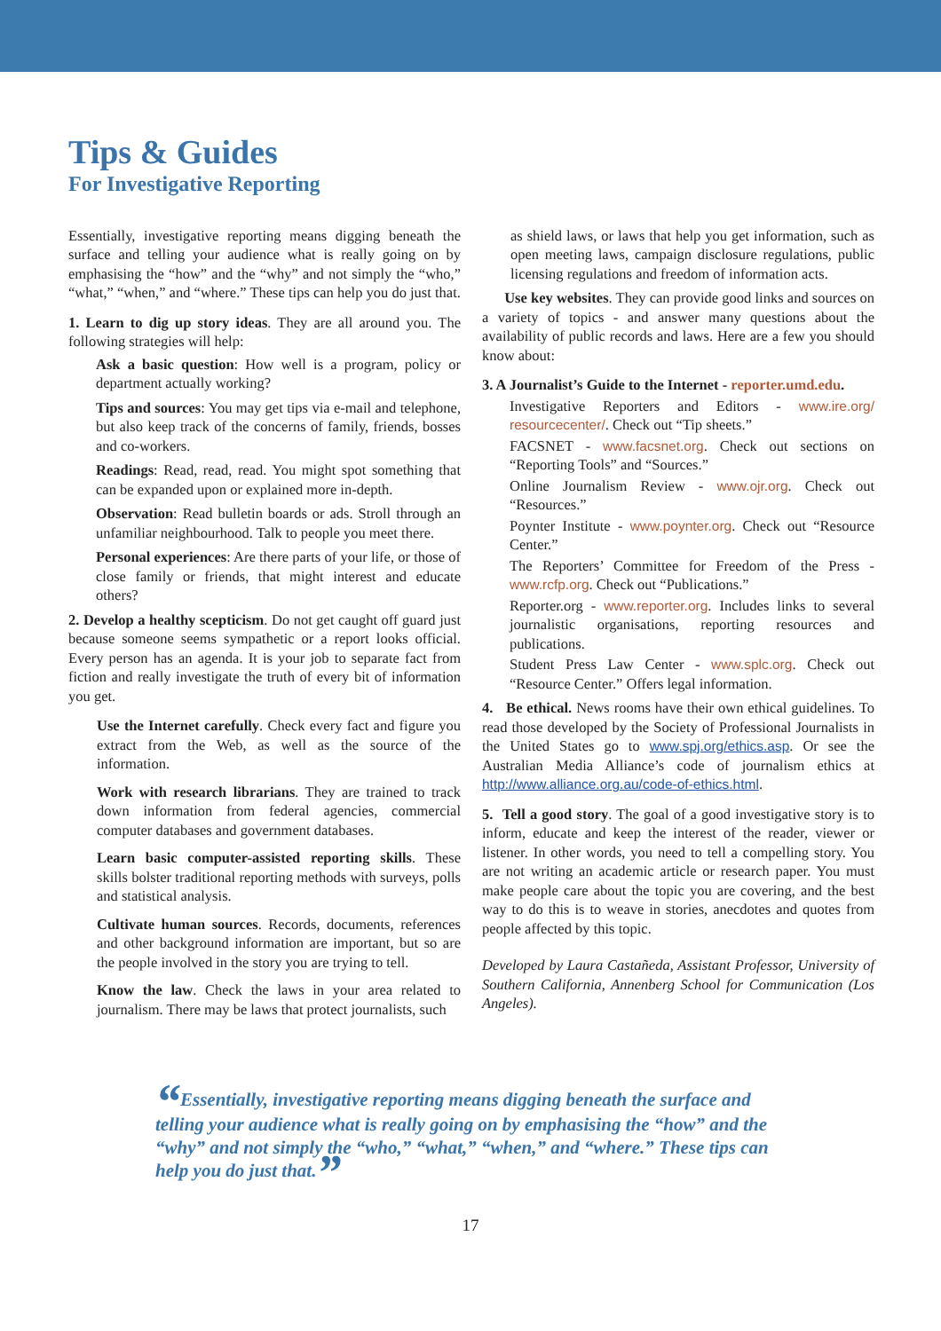Tips & Guides
For Investigative Reporting
Essentially, investigative reporting means digging beneath the surface and telling your audience what is really going on by emphasising the “how” and the “why” and not simply the “who,” “what,” “when,” and “where.” These tips can help you do just that.
1. Learn to dig up story ideas. They are all around you. The following strategies will help:
Ask a basic question: How well is a program, policy or department actually working?
Tips and sources: You may get tips via e-mail and telephone, but also keep track of the concerns of family, friends, bosses and co-workers.
Readings: Read, read, read. You might spot something that can be expanded upon or explained more in-depth.
Observation: Read bulletin boards or ads. Stroll through an unfamiliar neighbourhood. Talk to people you meet there.
Personal experiences: Are there parts of your life, or those of close family or friends, that might interest and educate others?
2. Develop a healthy scepticism. Do not get caught off guard just because someone seems sympathetic or a report looks official. Every person has an agenda. It is your job to separate fact from fiction and really investigate the truth of every bit of information you get.
Use the Internet carefully. Check every fact and figure you extract from the Web, as well as the source of the information.
Work with research librarians. They are trained to track down information from federal agencies, commercial computer databases and government databases.
Learn basic computer-assisted reporting skills. These skills bolster traditional reporting methods with surveys, polls and statistical analysis.
Cultivate human sources. Records, documents, references and other background information are important, but so are the people involved in the story you are trying to tell.
Know the law. Check the laws in your area related to journalism. There may be laws that protect journalists, such
as shield laws, or laws that help you get information, such as open meeting laws, campaign disclosure regulations, public licensing regulations and freedom of information acts.
Use key websites. They can provide good links and sources on a variety of topics - and answer many questions about the availability of public records and laws. Here are a few you should know about:
3. A Journalist’s Guide to the Internet - reporter.umd.edu.
Investigative Reporters and Editors - www.ire.org/ resourcecenter/. Check out “Tip sheets.”
FACSNET - www.facsnet.org. Check out sections on “Reporting Tools” and “Sources.”
Online Journalism Review - www.ojr.org. Check out “Resources.”
Poynter Institute - www.poynter.org. Check out “Resource Center.”
The Reporters’ Committee for Freedom of the Press - www.rcfp.org. Check out “Publications.”
Reporter.org - www.reporter.org. Includes links to several journalistic organisations, reporting resources and publications.
Student Press Law Center - www.splc.org. Check out “Resource Center.” Offers legal information.
4. Be ethical. News rooms have their own ethical guidelines. To read those developed by the Society of Professional Journalists in the United States go to www.spj.org/ethics.asp. Or see the Australian Media Alliance’s code of journalism ethics at http://www.alliance.org.au/code-of-ethics.html.
5. Tell a good story. The goal of a good investigative story is to inform, educate and keep the interest of the reader, viewer or listener. In other words, you need to tell a compelling story. You are not writing an academic article or research paper. You must make people care about the topic you are covering, and the best way to do this is to weave in stories, anecdotes and quotes from people affected by this topic.
Developed by Laura Castañeda, Assistant Professor, University of Southern California, Annenberg School for Communication (Los Angeles).
“Essentially, investigative reporting means digging beneath the surface and telling your audience what is really going on by emphasising the “how” and the “why” and not simply the “who,” “what,” “when,” and “where.” These tips can help you do just that.”
17